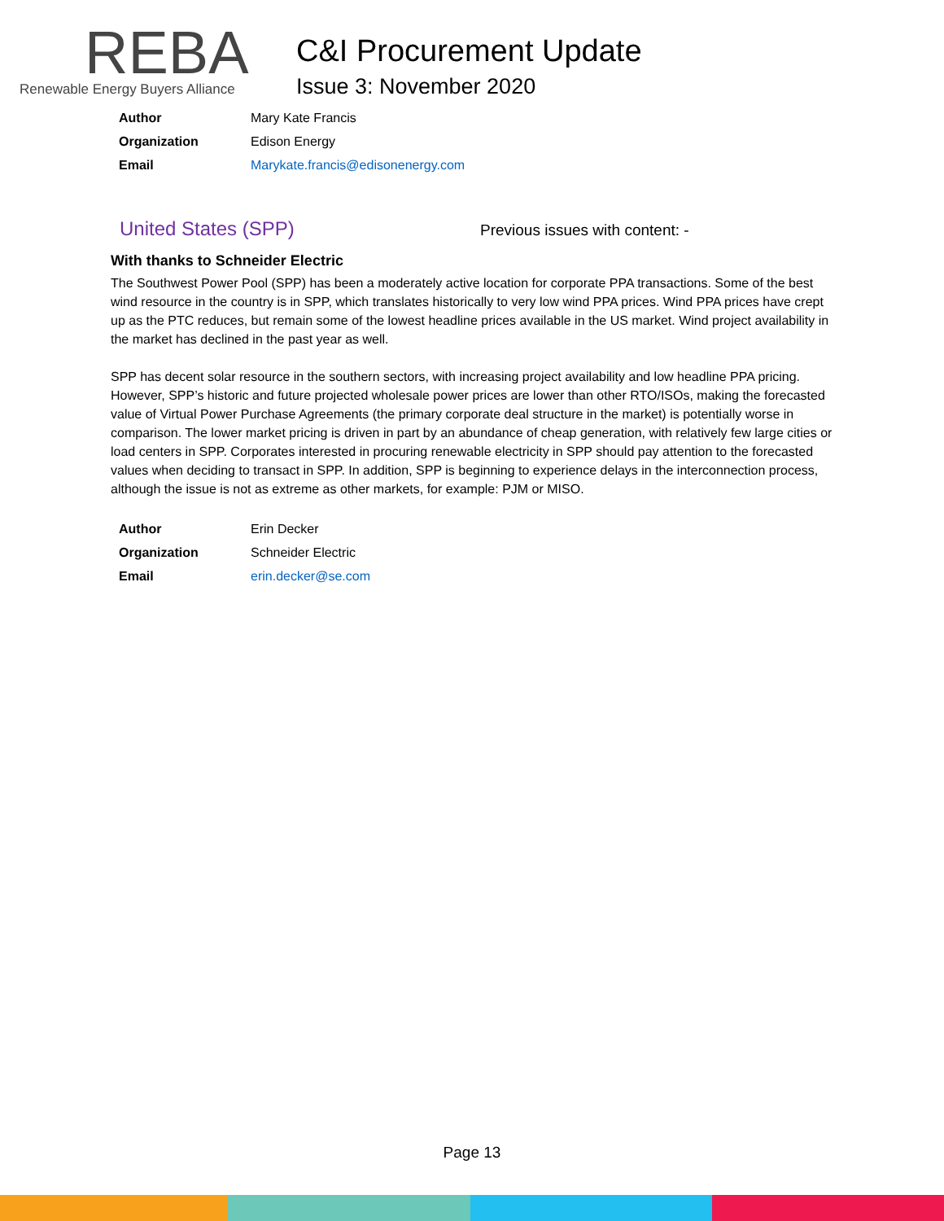REBA
Renewable Energy Buyers Alliance
C&I Procurement Update
Issue 3: November 2020
| Author | Mary Kate Francis |
| Organization | Edison Energy |
| Email | Marykate.francis@edisonenergy.com |
United States (SPP)
Previous issues with content: -
With thanks to Schneider Electric
The Southwest Power Pool (SPP) has been a moderately active location for corporate PPA transactions. Some of the best wind resource in the country is in SPP, which translates historically to very low wind PPA prices. Wind PPA prices have crept up as the PTC reduces, but remain some of the lowest headline prices available in the US market. Wind project availability in the market has declined in the past year as well.
SPP has decent solar resource in the southern sectors, with increasing project availability and low headline PPA pricing. However, SPP’s historic and future projected wholesale power prices are lower than other RTO/ISOs, making the forecasted value of Virtual Power Purchase Agreements (the primary corporate deal structure in the market) is potentially worse in comparison. The lower market pricing is driven in part by an abundance of cheap generation, with relatively few large cities or load centers in SPP. Corporates interested in procuring renewable electricity in SPP should pay attention to the forecasted values when deciding to transact in SPP. In addition, SPP is beginning to experience delays in the interconnection process, although the issue is not as extreme as other markets, for example: PJM or MISO.
| Author | Erin Decker |
| Organization | Schneider Electric |
| Email | erin.decker@se.com |
Page 13